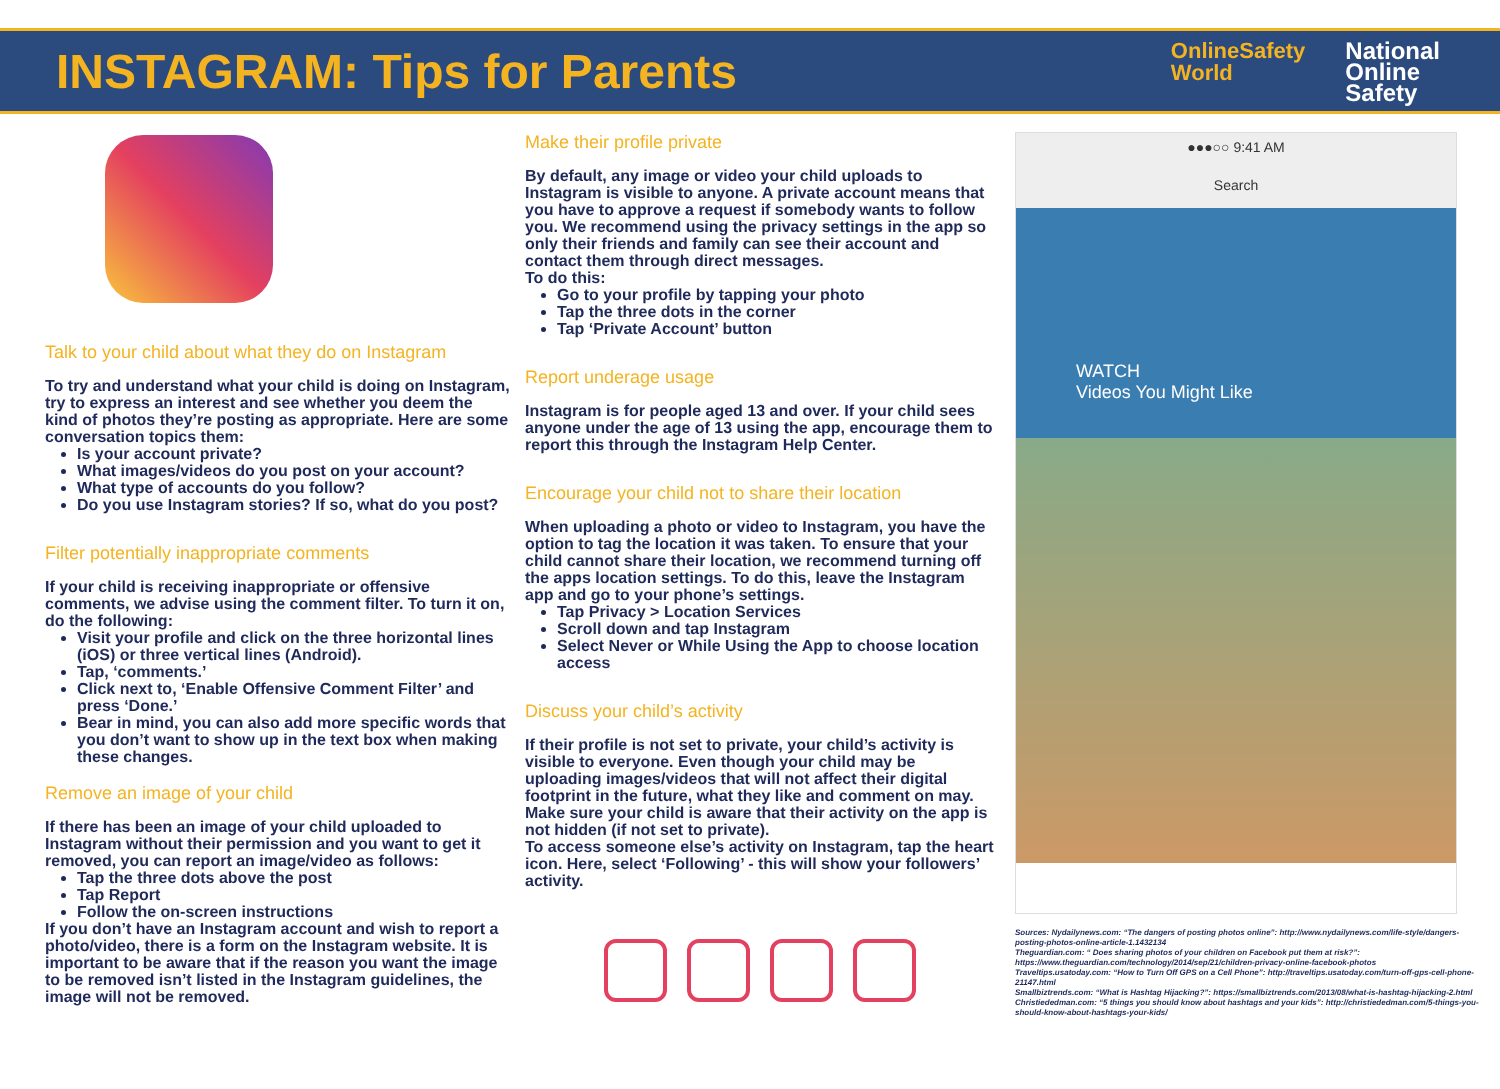INSTAGRAM: Tips for Parents
OnlineSafety
World
National
Online
Safety
Talk to your child about what they do on Instagram
To try and understand what your child is doing on Instagram, try to express an interest and see whether you deem the kind of photos they’re posting as appropriate. Here are some conversation topics them:
Is your account private?
What images/videos do you post on your account?
What type of accounts do you follow?
Do you use Instagram stories? If so, what do you post?
Filter potentially inappropriate comments
If your child is receiving inappropriate or offensive comments, we advise using the comment filter. To turn it on, do the following:
Visit your profile and click on the three horizontal lines (iOS) or three vertical lines (Android).
Tap, ‘comments.’
Click next to, ‘Enable Offensive Comment Filter’ and press ‘Done.’
Bear in mind, you can also add more specific words that you don’t want to show up in the text box when making these changes.
Remove an image of your child
If there has been an image of your child uploaded to Instagram without their permission and you want to get it removed, you can report an image/video as follows:
Tap the three dots above the post
Tap Report
Follow the on-screen instructions
If you don’t have an Instagram account and wish to report a photo/video, there is a form on the Instagram website. It is important to be aware that if the reason you want the image to be removed isn’t listed in the Instagram guidelines, the image will not be removed.
Make their profile private
By default, any image or video your child uploads to Instagram is visible to anyone. A private account means that you have to approve a request if somebody wants to follow you. We recommend using the privacy settings in the app so only their friends and family can see their account and contact them through direct messages.
To do this:
Go to your profile by tapping your photo
Tap the three dots in the corner
Tap ‘Private Account’ button
Report underage usage
Instagram is for people aged 13 and over. If your child sees anyone under the age of 13 using the app, encourage them to report this through the Instagram Help Center.
Encourage your child not to share their location
When uploading a photo or video to Instagram, you have the option to tag the location it was taken. To ensure that your child cannot share their location, we recommend turning off the apps location settings. To do this, leave the Instagram app and go to your phone’s settings.
Tap Privacy > Location Services
Scroll down and tap Instagram
Select Never or While Using the App to choose location access
Discuss your child’s activity
If their profile is not set to private, your child’s activity is visible to everyone. Even though your child may be uploading images/videos that will not affect their digital footprint in the future, what they like and comment on may. Make sure your child is aware that their activity on the app is not hidden (if not set to private).
To access someone else’s activity on Instagram, tap the heart icon. Here, select ‘Following’ - this will show your followers’ activity.
●●●○○ 9:41 AM
Search
WATCH
Videos You Might Like
Sources: Nydailynews.com: “The dangers of posting photos online”: http://www.nydailynews.com/life-style/dangers-posting-photos-online-article-1.1432134
Theguardian.com: “ Does sharing photos of your children on Facebook put them at risk?”: https://www.theguardian.com/technology/2014/sep/21/children-privacy-online-facebook-photos
Traveltips.usatoday.com: “How to Turn Off GPS on a Cell Phone”: http://traveltips.usatoday.com/turn-off-gps-cell-phone-21147.html
Smallbiztrends.com: “What is Hashtag Hijacking?”: https://smallbiztrends.com/2013/08/what-is-hashtag-hijacking-2.html
Christiededman.com: “5 things you should know about hashtags and your kids”: http://christiededman.com/5-things-you-should-know-about-hashtags-your-kids/